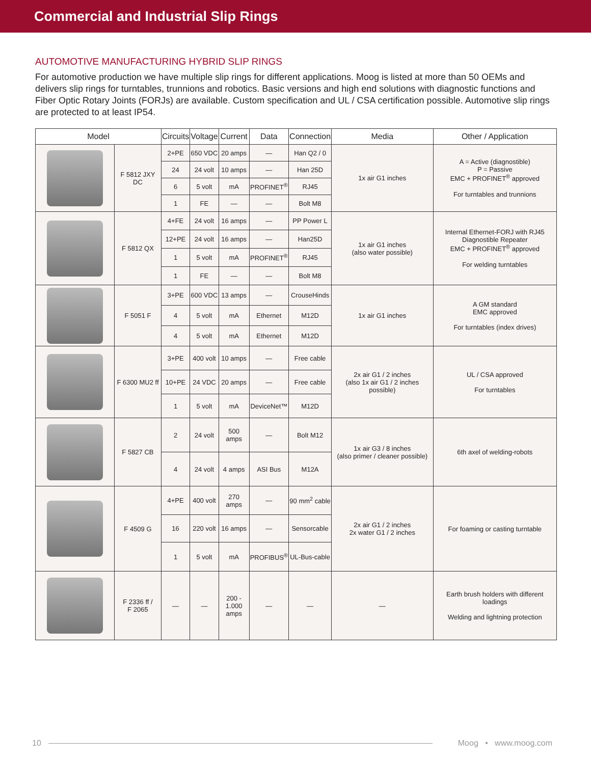Commercial and Industrial Slip Rings
AUTOMOTIVE MANUFACTURING HYBRID SLIP RINGS
For automotive production we have multiple slip rings for different applications. Moog is listed at more than 50 OEMs and delivers slip rings for turntables, trunnions and robotics. Basic versions and high end solutions with diagnostic functions and Fiber Optic Rotary Joints (FORJs) are available. Custom specification and UL / CSA certification possible. Automotive slip rings are protected to at least IP54.
| Model | | Circuits | Voltage | Current | Data | Connection | Media | Other / Application |
| --- | --- | --- | --- | --- | --- | --- | --- | --- |
| | F 5812 JXY DC | 2+PE | 650 VDC | 20 amps | — | Han Q2 / 0 | 1x air G1 inches | A = Active (diagnostible) P = Passive EMC + PROFINET<sup>®</sup> approved For turntables and trunnions |
| | | 24 | 24 volt | 10 amps | — | Han 25D | | |
| | | 6 | 5 volt | mA | PROFINET<sup>®</sup> | RJ45 | | |
| | | 1 | FE | — | — | Bolt M8 | | |
| | F 5812 QX | 4+FE | 24 volt | 16 amps | — | PP Power L | 1x air G1 inches (also water possible) | Internal Ethernet-FORJ with RJ45 Diagnostible Repeater EMC + PROFINET<sup>®</sup> approved For welding turntables |
| | | 12+PE | 24 volt | 16 amps | — | Han25D | | |
| | | 1 | 5 volt | mA | PROFINET<sup>®</sup> | RJ45 | | |
| | | 1 | FE | — | — | Bolt M8 | | |
| | F 5051 F | 3+PE | 600 VDC | 13 amps | — | CrouseHinds | 1x air G1 inches | A GM standard EMC approved For turntables (index drives) |
| | | 4 | 5 volt | mA | Ethernet | M12D | | |
| | | 4 | 5 volt | mA | Ethernet | M12D | | |
| | F 6300 MU2 ff | 3+PE | 400 volt | 10 amps | — | Free cable | 2x air G1 / 2 inches (also 1x air G1 / 2 inches possible) | UL / CSA approved For turntables |
| | | 10+PE | 24 VDC | 20 amps | — | Free cable | | |
| | | 1 | 5 volt | mA | DeviceNet™ | M12D | | |
| | F 5827 CB | 2 | 24 volt | 500 amps | — | Bolt M12 | 1x air G3 / 8 inches (also primer / cleaner possible) | 6th axel of welding-robots |
| | | 4 | 24 volt | 4 amps | ASI Bus | M12A | | |
| | F 4509 G | 4+PE | 400 volt | 270 amps | — | 90 mm<sup>2</sup> cable | 2x air G1 / 2 inches 2x water G1 / 2 inches | For foaming or casting turntable |
| | | 16 | 220 volt | 16 amps | — | Sensorcable | | |
| | | 1 | 5 volt | mA | PROFIBUS<sup>®</sup> | UL-Bus-cable | | |
| | F 2336 ff / F 2065 | — | — | 200 - 1.000 amps | — | — | — | Earth brush holders with different loadings Welding and lightning protection |
10 Moog • www.moog.com